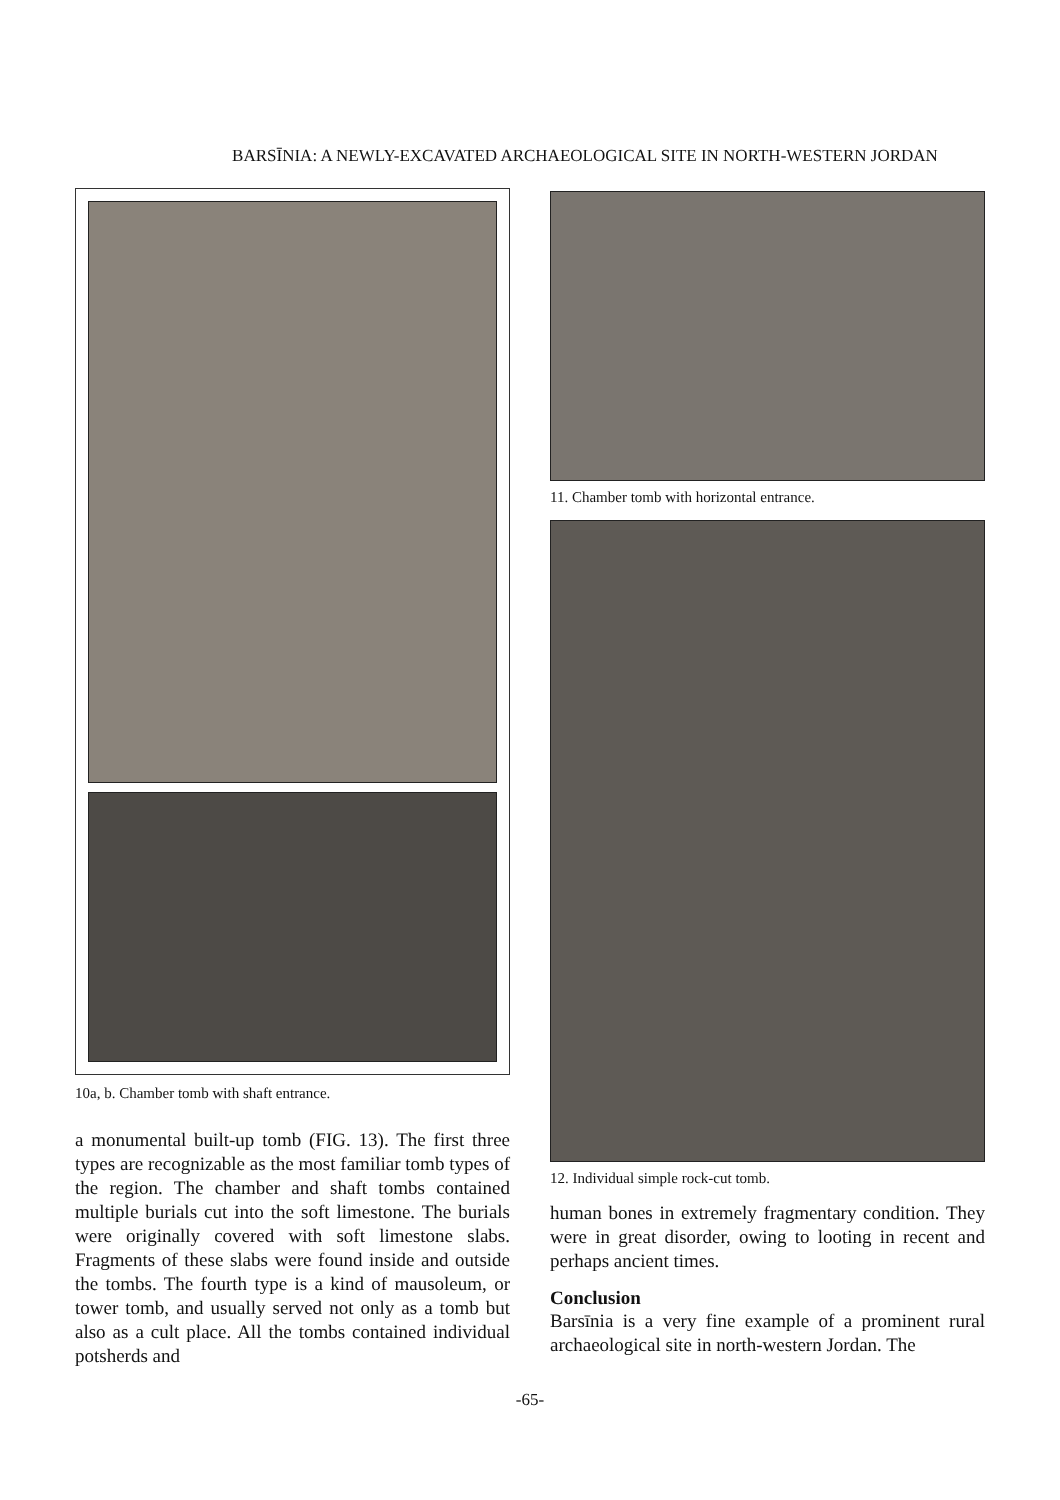BARSĪNIA: A NEWLY-EXCAVATED ARCHAEOLOGICAL SITE IN NORTH-WESTERN JORDAN
10a, b. Chamber tomb with shaft entrance.
a monumental built-up tomb (FIG. 13). The first three types are recognizable as the most familiar tomb types of the region. The chamber and shaft tombs contained multiple burials cut into the soft limestone. The burials were originally covered with soft limestone slabs. Fragments of these slabs were found inside and outside the tombs. The fourth type is a kind of mausoleum, or tower tomb, and usually served not only as a tomb but also as a cult place. All the tombs contained individual potsherds and
11. Chamber tomb with horizontal entrance.
12. Individual simple rock-cut tomb.
human bones in extremely fragmentary condition. They were in great disorder, owing to looting in recent and perhaps ancient times.
Conclusion
Barsīnia is a very fine example of a prominent rural archaeological site in north-western Jordan. The
-65-